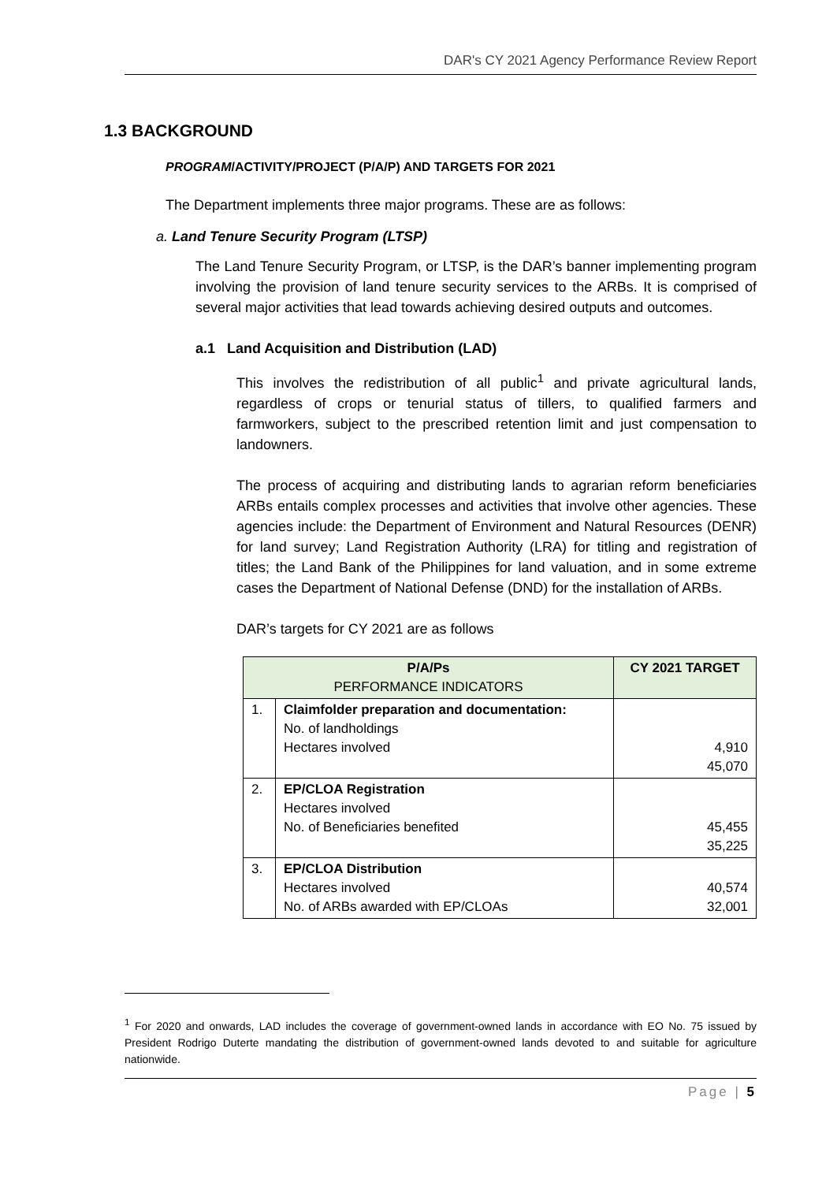DAR's CY 2021 Agency Performance Review Report
1.3 BACKGROUND
PROGRAM/ACTIVITY/PROJECT (P/A/P) AND TARGETS FOR 2021
The Department implements three major programs. These are as follows:
a. Land Tenure Security Program (LTSP)
The Land Tenure Security Program, or LTSP, is the DAR’s banner implementing program involving the provision of land tenure security services to the ARBs. It is comprised of several major activities that lead towards achieving desired outputs and outcomes.
a.1 Land Acquisition and Distribution (LAD)
This involves the redistribution of all public<sup>1</sup> and private agricultural lands, regardless of crops or tenurial status of tillers, to qualified farmers and farmworkers, subject to the prescribed retention limit and just compensation to landowners.
The process of acquiring and distributing lands to agrarian reform beneficiaries ARBs entails complex processes and activities that involve other agencies. These agencies include: the Department of Environment and Natural Resources (DENR) for land survey; Land Registration Authority (LRA) for titling and registration of titles; the Land Bank of the Philippines for land valuation, and in some extreme cases the Department of National Defense (DND) for the installation of ARBs.
DAR’s targets for CY 2021 are as follows
| P/A/Ps PERFORMANCE INDICATORS | | CY 2021 TARGET |
| --- | --- | --- |
| 1. | Claimfolder preparation and documentation: No. of landholdings Hectares involved | 4,910 45,070 |
| 2. | EP/CLOA Registration Hectares involved No. of Beneficiaries benefited | 45,455 35,225 |
| 3. | EP/CLOA Distribution Hectares involved No. of ARBs awarded with EP/CLOAs | 40,574 32,001 |
<sup>1</sup> For 2020 and onwards, LAD includes the coverage of government-owned lands in accordance with EO No. 75 issued by President Rodrigo Duterte mandating the distribution of government-owned lands devoted to and suitable for agriculture nationwide.
Page | 5